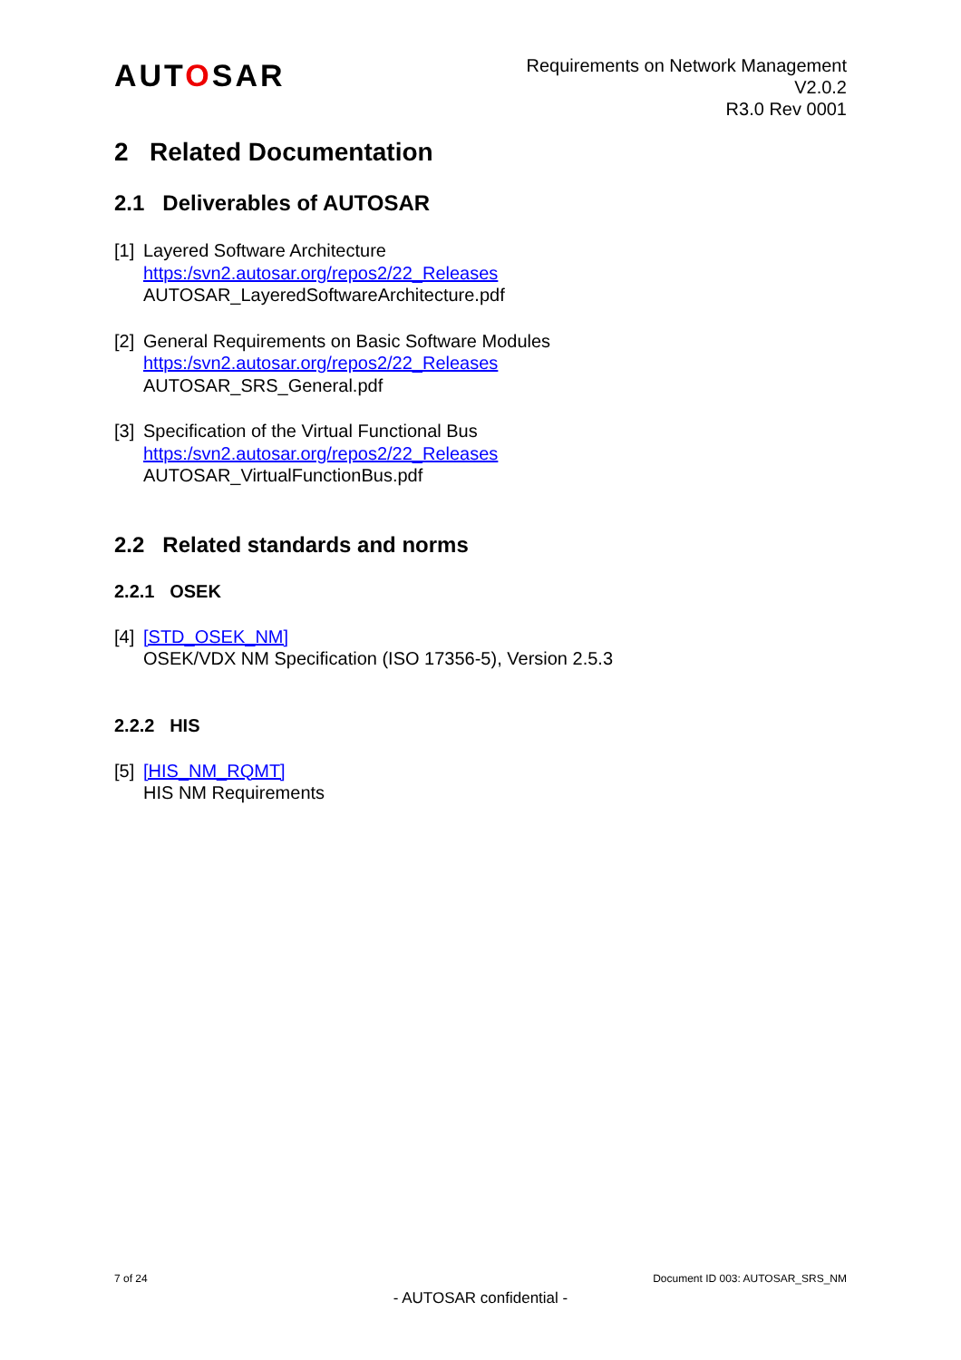AUTOSAR
Requirements on Network Management
V2.0.2
R3.0 Rev 0001
2 Related Documentation
2.1 Deliverables of AUTOSAR
[1]
Layered Software Architecture
https:/svn2.autosar.org/repos2/22_Releases
AUTOSAR_LayeredSoftwareArchitecture.pdf
[2]
General Requirements on Basic Software Modules
https:/svn2.autosar.org/repos2/22_Releases
AUTOSAR_SRS_General.pdf
[3]
Specification of the Virtual Functional Bus
https:/svn2.autosar.org/repos2/22_Releases
AUTOSAR_VirtualFunctionBus.pdf
2.2 Related standards and norms
2.2.1 OSEK
[4]
[STD_OSEK_NM]
OSEK/VDX NM Specification (ISO 17356-5), Version 2.5.3
2.2.2 HIS
[5]
[HIS_NM_RQMT]
HIS NM Requirements
7 of 24 Document ID 003: AUTOSAR_SRS_NM
- AUTOSAR confidential -